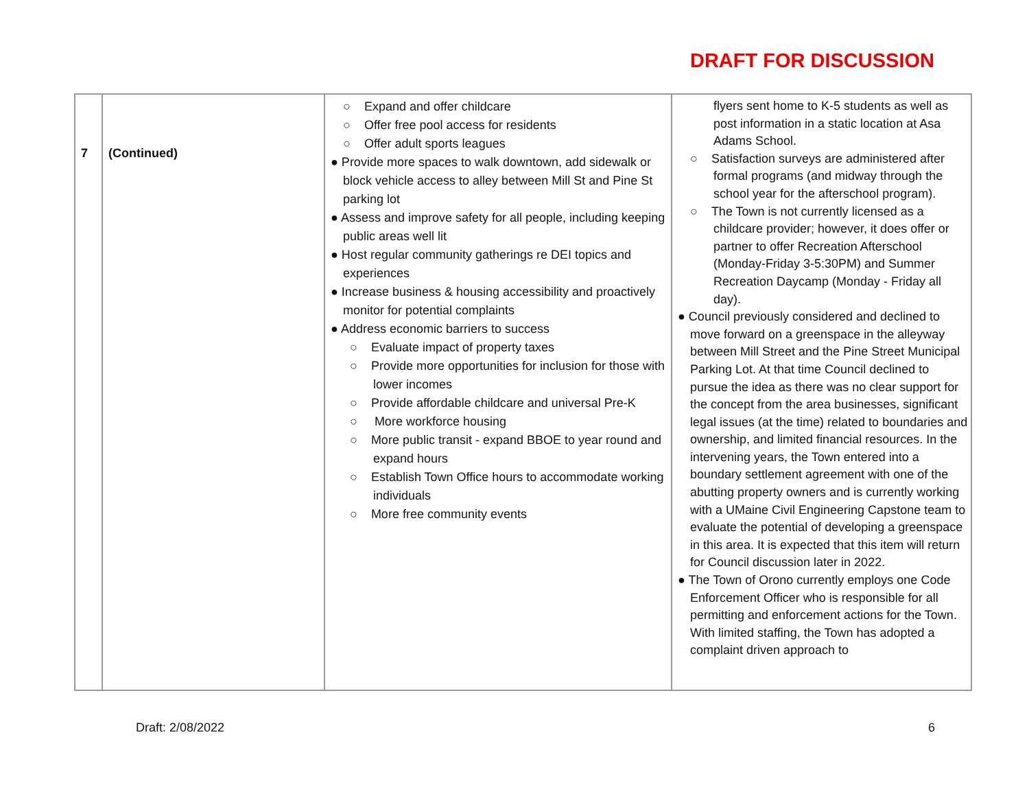DRAFT FOR DISCUSSION
| 7 | (Continued) | ○ Expand and offer childcare ○ Offer free pool access for residents ○ Offer adult sports leagues ● Provide more spaces to walk downtown, add sidewalk or block vehicle access to alley between Mill St and Pine St parking lot ● Assess and improve safety for all people, including keeping public areas well lit ● Host regular community gatherings re DEI topics and experiences ● Increase business & housing accessibility and proactively monitor for potential complaints ● Address economic barriers to success ○ Evaluate impact of property taxes ○ Provide more opportunities for inclusion for those with lower incomes ○ Provide affordable childcare and universal Pre-K ○ More workforce housing ○ More public transit - expand BBOE to year round and expand hours ○ Establish Town Office hours to accommodate working individuals ○ More free community events | flyers sent home to K-5 students as well as post information in a static location at Asa Adams School. ○ Satisfaction surveys are administered after formal programs (and midway through the school year for the afterschool program). ○ The Town is not currently licensed as a childcare provider; however, it does offer or partner to offer Recreation Afterschool (Monday-Friday 3-5:30PM) and Summer Recreation Daycamp (Monday - Friday all day). ● Council previously considered and declined to move forward on a greenspace in the alleyway between Mill Street and the Pine Street Municipal Parking Lot. At that time Council declined to pursue the idea as there was no clear support for the concept from the area businesses, significant legal issues (at the time) related to boundaries and ownership, and limited financial resources. In the intervening years, the Town entered into a boundary settlement agreement with one of the abutting property owners and is currently working with a UMaine Civil Engineering Capstone team to evaluate the potential of developing a greenspace in this area. It is expected that this item will return for Council discussion later in 2022. ● The Town of Orono currently employs one Code Enforcement Officer who is responsible for all permitting and enforcement actions for the Town. With limited staffing, the Town has adopted a complaint driven approach to |
Draft: 2/08/2022 6